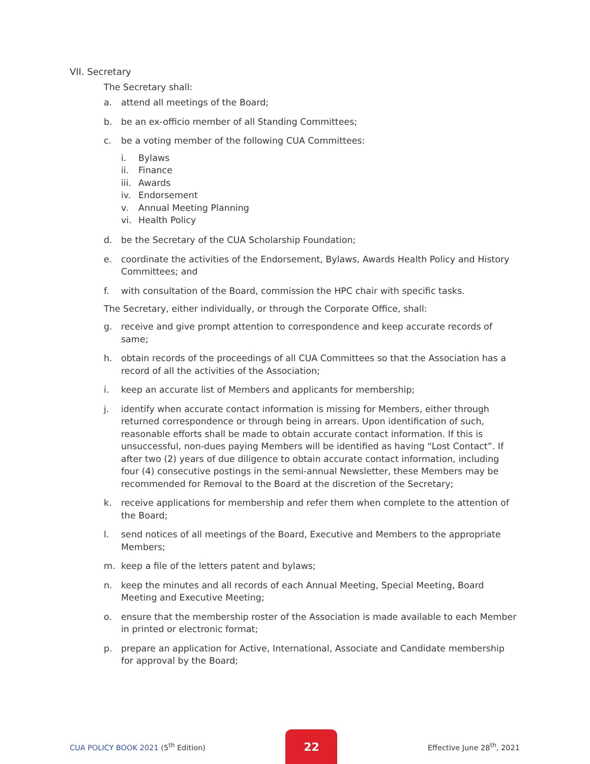VII. Secretary
The Secretary shall:
a. attend all meetings of the Board;
b. be an ex-officio member of all Standing Committees;
c. be a voting member of the following CUA Committees:
i. Bylaws
ii. Finance
iii. Awards
iv. Endorsement
v. Annual Meeting Planning
vi. Health Policy
d. be the Secretary of the CUA Scholarship Foundation;
e. coordinate the activities of the Endorsement, Bylaws, Awards Health Policy and History Committees; and
f. with consultation of the Board, commission the HPC chair with specific tasks.
The Secretary, either individually, or through the Corporate Office, shall:
g. receive and give prompt attention to correspondence and keep accurate records of same;
h. obtain records of the proceedings of all CUA Committees so that the Association has a record of all the activities of the Association;
i. keep an accurate list of Members and applicants for membership;
j. identify when accurate contact information is missing for Members, either through returned correspondence or through being in arrears. Upon identification of such, reasonable efforts shall be made to obtain accurate contact information. If this is unsuccessful, non-dues paying Members will be identified as having “Lost Contact”. If after two (2) years of due diligence to obtain accurate contact information, including four (4) consecutive postings in the semi-annual Newsletter, these Members may be recommended for Removal to the Board at the discretion of the Secretary;
k. receive applications for membership and refer them when complete to the attention of the Board;
l. send notices of all meetings of the Board, Executive and Members to the appropriate Members;
m. keep a file of the letters patent and bylaws;
n. keep the minutes and all records of each Annual Meeting, Special Meeting, Board Meeting and Executive Meeting;
o. ensure that the membership roster of the Association is made available to each Member in printed or electronic format;
p. prepare an application for Active, International, Associate and Candidate membership for approval by the Board;
CUA POLICY BOOK 2021 (5<sup>th</sup> Edition)
22
Effective June 28<sup>th</sup>, 2021